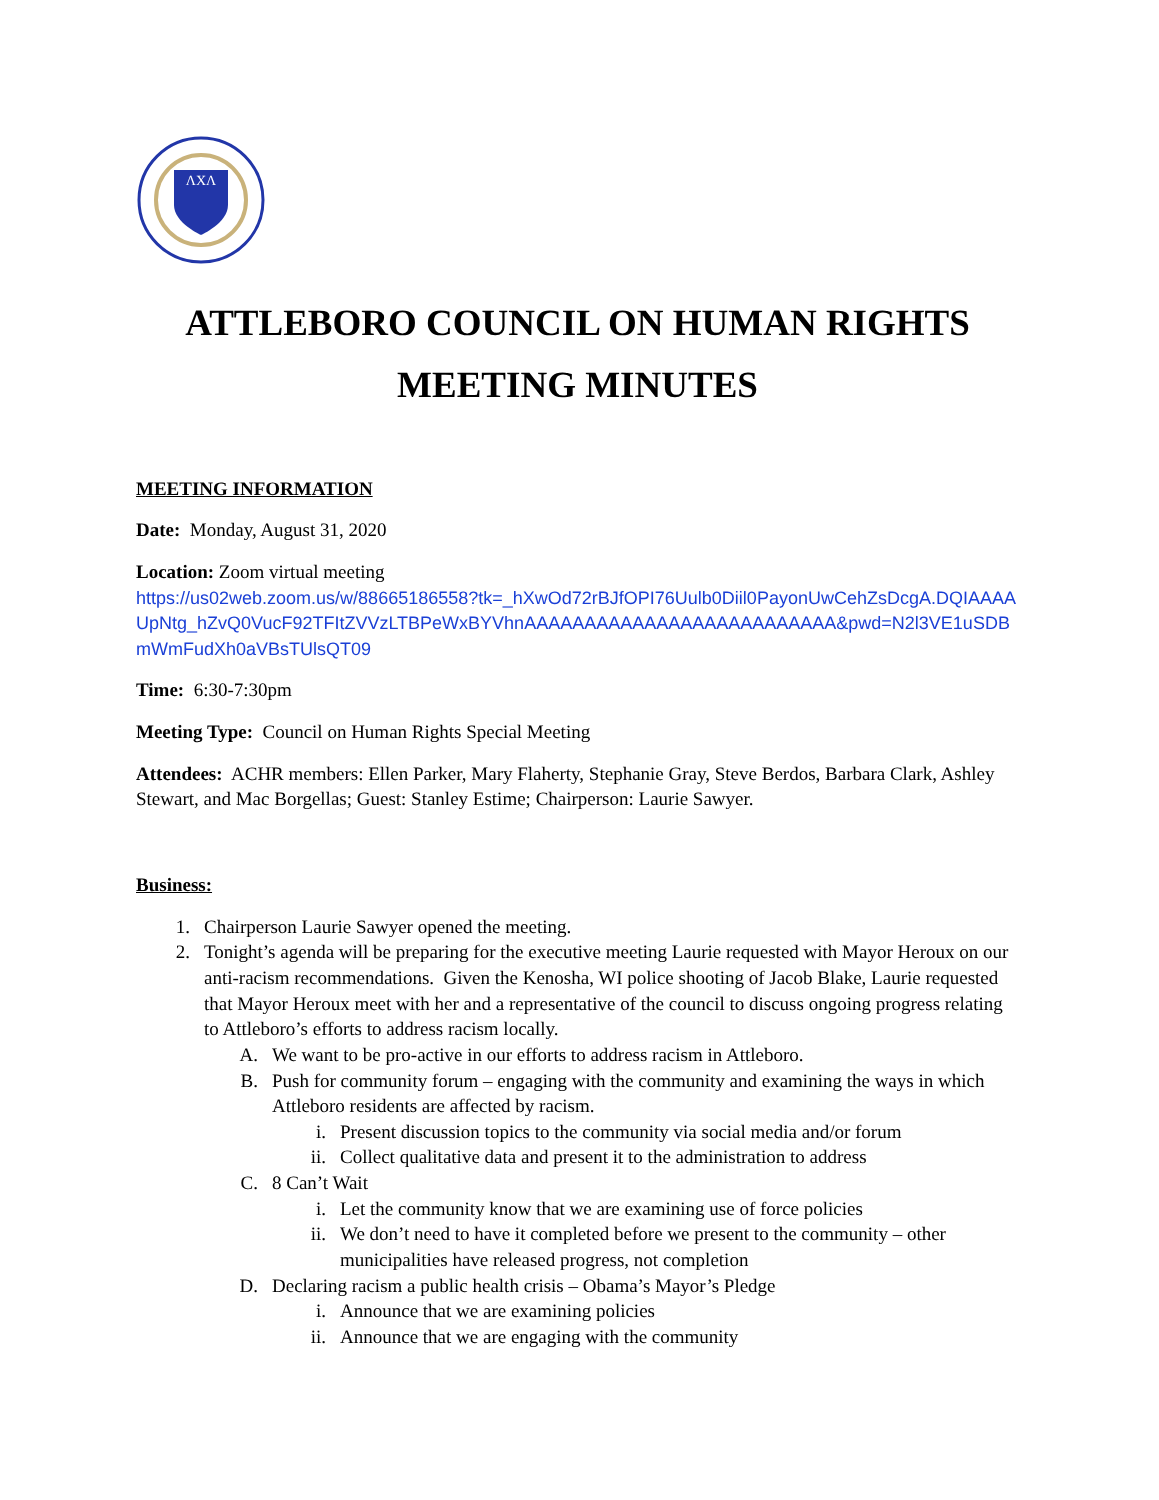ΛΧΛ
ATTLEBORO COUNCIL ON HUMAN RIGHTS
MEETING MINUTES
MEETING INFORMATION
Date: Monday, August 31, 2020
Location: Zoom virtual meeting
https://us02web.zoom.us/w/88665186558?tk=_hXwOd72rBJfOPI76Uulb0Diil0PayonUwCehZsDcgA.DQIAAAAUpNtg_hZvQ0VucF92TFItZVVzLTBPeWxBYVhnAAAAAAAAAAAAAAAAAAAAAAAAAA&pwd=N2l3VE1uSDBmWmFudXh0aVBsTUlsQT09
Time: 6:30-7:30pm
Meeting Type: Council on Human Rights Special Meeting
Attendees: ACHR members: Ellen Parker, Mary Flaherty, Stephanie Gray, Steve Berdos, Barbara Clark, Ashley Stewart, and Mac Borgellas; Guest: Stanley Estime; Chairperson: Laurie Sawyer.
Business:
1. Chairperson Laurie Sawyer opened the meeting.
2. Tonight’s agenda will be preparing for the executive meeting Laurie requested with Mayor Heroux on our anti-racism recommendations. Given the Kenosha, WI police shooting of Jacob Blake, Laurie requested that Mayor Heroux meet with her and a representative of the council to discuss ongoing progress relating to Attleboro’s efforts to address racism locally.
A. We want to be pro-active in our efforts to address racism in Attleboro.
B. Push for community forum – engaging with the community and examining the ways in which Attleboro residents are affected by racism.
i. Present discussion topics to the community via social media and/or forum
ii. Collect qualitative data and present it to the administration to address
C. 8 Can’t Wait
i. Let the community know that we are examining use of force policies
ii. We don’t need to have it completed before we present to the community – other municipalities have released progress, not completion
D. Declaring racism a public health crisis – Obama’s Mayor’s Pledge
i. Announce that we are examining policies
ii. Announce that we are engaging with the community